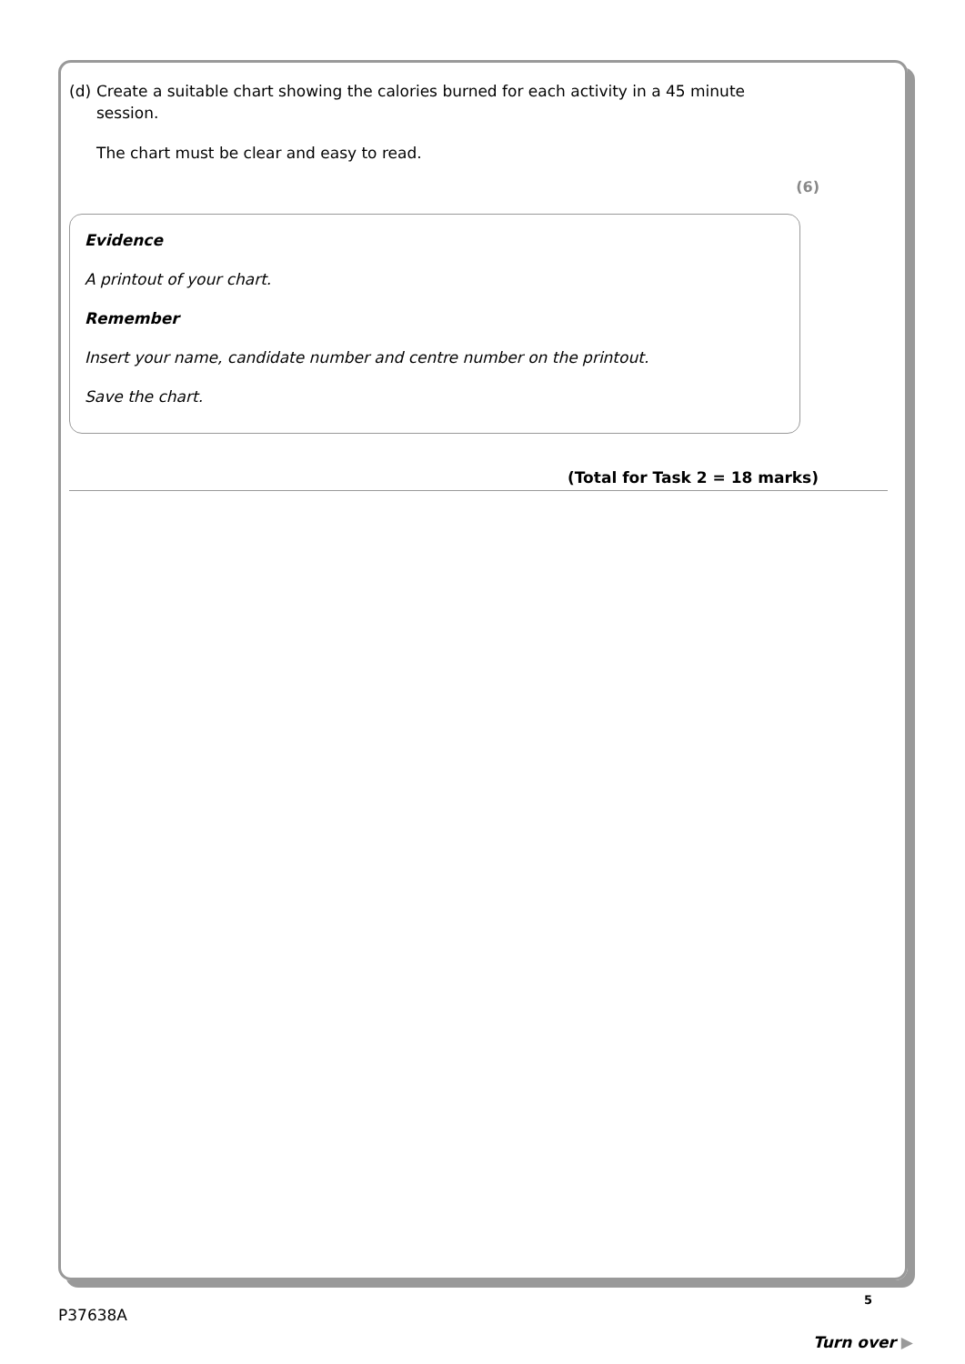(d)
Create a suitable chart showing the calories burned for each activity in a 45 minute session.
The chart must be clear and easy to read.
(6)
Evidence
A printout of your chart.
Remember
Insert your name, candidate number and centre number on the printout.
Save the chart.
(Total for Task 2 = 18 marks)
5
P37638A
Turn over ▶